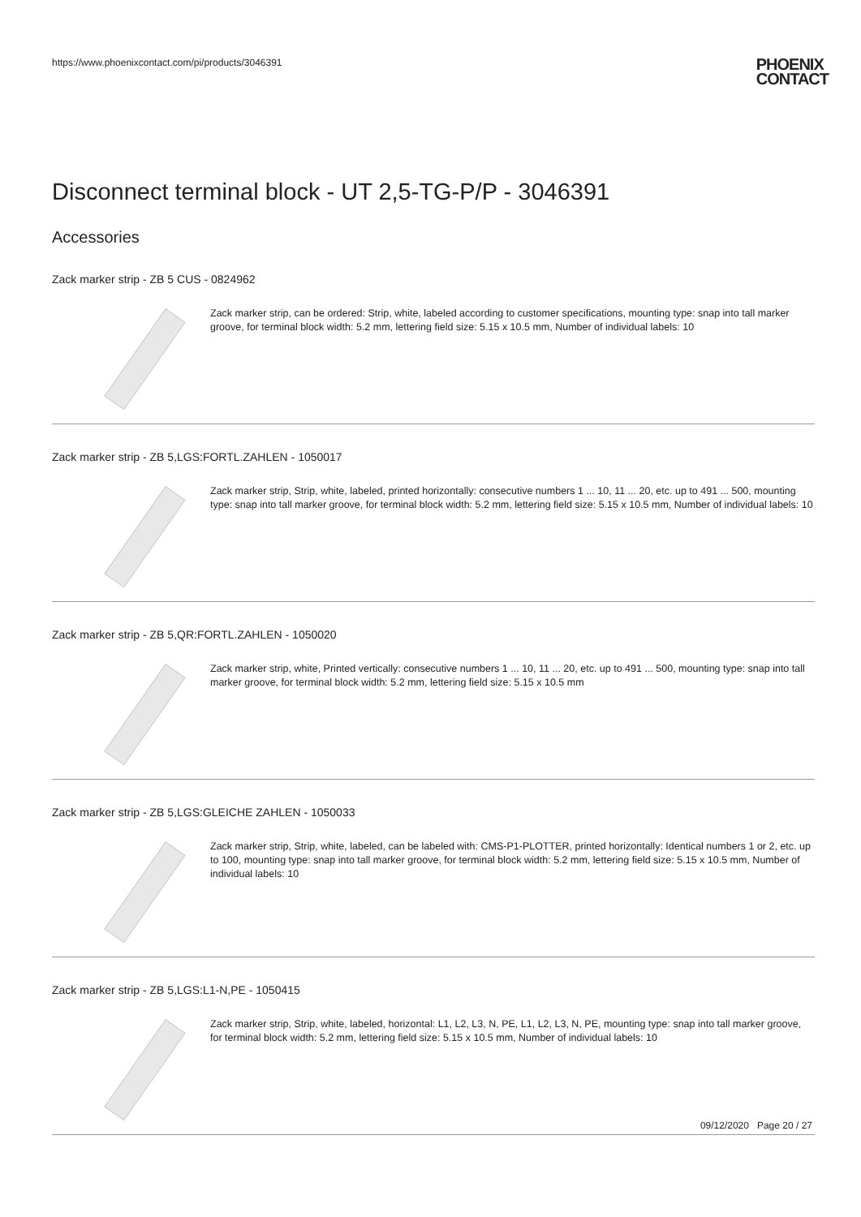https://www.phoenixcontact.com/pi/products/3046391
PHOENIX
CONTACT
Disconnect terminal block - UT 2,5-TG-P/P - 3046391
Accessories
Zack marker strip - ZB 5 CUS - 0824962
Zack marker strip, can be ordered: Strip, white, labeled according to customer specifications, mounting type: snap into tall marker groove, for terminal block width: 5.2 mm, lettering field size: 5.15 x 10.5 mm, Number of individual labels: 10
Zack marker strip - ZB 5,LGS:FORTL.ZAHLEN - 1050017
Zack marker strip, Strip, white, labeled, printed horizontally: consecutive numbers 1 ... 10, 11 ... 20, etc. up to 491 ... 500, mounting type: snap into tall marker groove, for terminal block width: 5.2 mm, lettering field size: 5.15 x 10.5 mm, Number of individual labels: 10
Zack marker strip - ZB 5,QR:FORTL.ZAHLEN - 1050020
Zack marker strip, white, Printed vertically: consecutive numbers 1 ... 10, 11 ... 20, etc. up to 491 ... 500, mounting type: snap into tall marker groove, for terminal block width: 5.2 mm, lettering field size: 5.15 x 10.5 mm
Zack marker strip - ZB 5,LGS:GLEICHE ZAHLEN - 1050033
Zack marker strip, Strip, white, labeled, can be labeled with: CMS-P1-PLOTTER, printed horizontally: Identical numbers 1 or 2, etc. up to 100, mounting type: snap into tall marker groove, for terminal block width: 5.2 mm, lettering field size: 5.15 x 10.5 mm, Number of individual labels: 10
Zack marker strip - ZB 5,LGS:L1-N,PE - 1050415
Zack marker strip, Strip, white, labeled, horizontal: L1, L2, L3, N, PE, L1, L2, L3, N, PE, mounting type: snap into tall marker groove, for terminal block width: 5.2 mm, lettering field size: 5.15 x 10.5 mm, Number of individual labels: 10
09/12/2020 Page 20 / 27